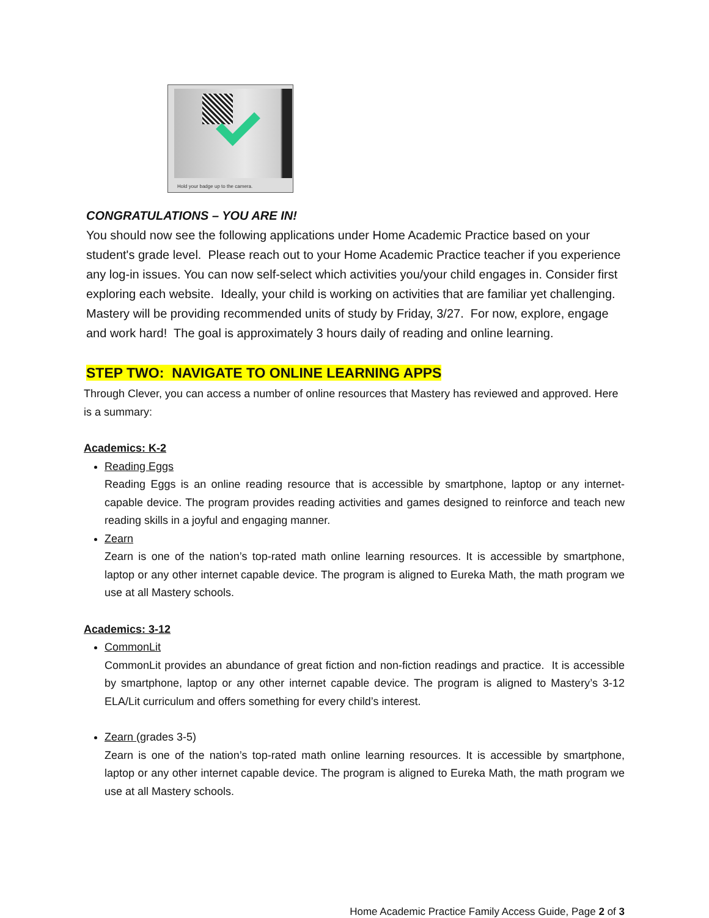Hold your badge up to the camera.
CONGRATULATIONS – YOU ARE IN!
You should now see the following applications under Home Academic Practice based on your student's grade level. Please reach out to your Home Academic Practice teacher if you experience any log-in issues. You can now self-select which activities you/your child engages in. Consider first exploring each website. Ideally, your child is working on activities that are familiar yet challenging. Mastery will be providing recommended units of study by Friday, 3/27. For now, explore, engage and work hard! The goal is approximately 3 hours daily of reading and online learning.
STEP TWO: NAVIGATE TO ONLINE LEARNING APPS
Through Clever, you can access a number of online resources that Mastery has reviewed and approved. Here is a summary:
Academics: K-2
Reading Eggs
Reading Eggs is an online reading resource that is accessible by smartphone, laptop or any internet-capable device. The program provides reading activities and games designed to reinforce and teach new reading skills in a joyful and engaging manner.
Zearn
Zearn is one of the nation’s top-rated math online learning resources. It is accessible by smartphone, laptop or any other internet capable device. The program is aligned to Eureka Math, the math program we use at all Mastery schools.
Academics: 3-12
CommonLit
CommonLit provides an abundance of great fiction and non-fiction readings and practice. It is accessible by smartphone, laptop or any other internet capable device. The program is aligned to Mastery’s 3-12 ELA/Lit curriculum and offers something for every child’s interest.
Zearn (grades 3-5)
Zearn is one of the nation’s top-rated math online learning resources. It is accessible by smartphone, laptop or any other internet capable device. The program is aligned to Eureka Math, the math program we use at all Mastery schools.
Home Academic Practice Family Access Guide, Page 2 of 3